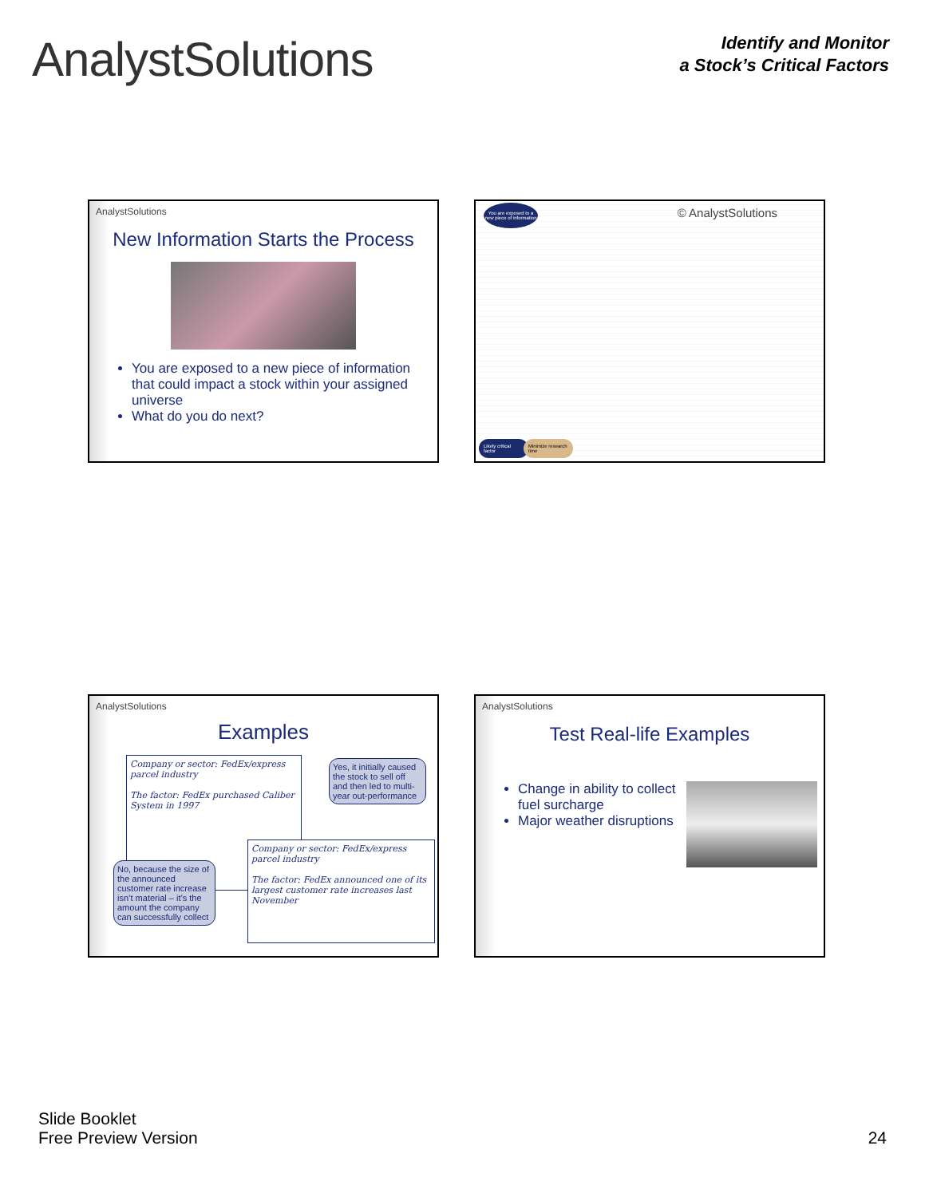AnalystSolutions
Identify and Monitor
a Stock’s Critical Factors
AnalystSolutions
New Information Starts the Process
You are exposed to a new piece of information that could impact a stock within your assigned universe
What do you do next?
© AnalystSolutions
You are exposed to a new piece of information
Likely critical factor
Minimize research time
AnalystSolutions
Examples
Company or sector: FedEx/express parcel industry
The factor: FedEx purchased Caliber System in 1997
Yes, it initially caused the stock to sell off and then led to multi-year out-performance
Company or sector: FedEx/express parcel industry
The factor: FedEx announced one of its largest customer rate increases last November
No, because the size of the announced customer rate increase isn’t material – it’s the amount the company can successfully collect
AnalystSolutions
Test Real-life Examples
Change in ability to collect fuel surcharge
Major weather disruptions
Slide Booklet
Free Preview Version
24